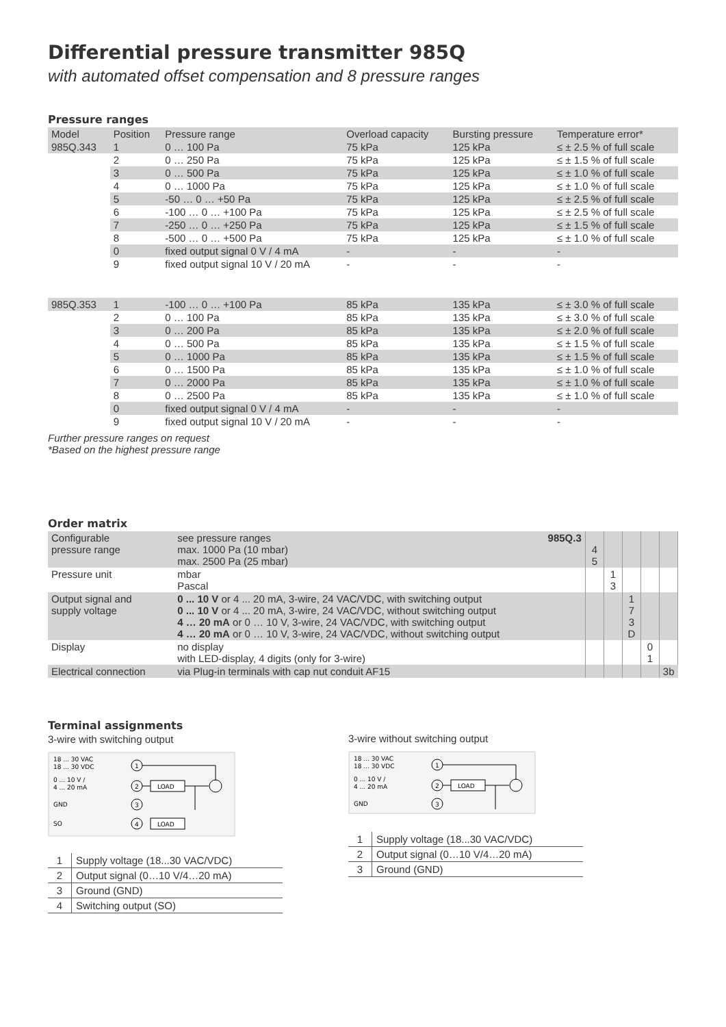Differential pressure transmitter 985Q
with automated offset compensation and 8 pressure ranges
Pressure ranges
| Model | Position | Pressure range | Overload capacity | Bursting pressure | Temperature error* |
| --- | --- | --- | --- | --- | --- |
| 985Q.343 | 1 | 0 … 100 Pa | 75 kPa | 125 kPa | ≤ ± 2.5 % of full scale |
| | 2 | 0 … 250 Pa | 75 kPa | 125 kPa | ≤ ± 1.5 % of full scale |
| | 3 | 0 … 500 Pa | 75 kPa | 125 kPa | ≤ ± 1.0 % of full scale |
| | 4 | 0 … 1000 Pa | 75 kPa | 125 kPa | ≤ ± 1.0 % of full scale |
| | 5 | -50 … 0 … +50 Pa | 75 kPa | 125 kPa | ≤ ± 2.5 % of full scale |
| | 6 | -100 … 0 … +100 Pa | 75 kPa | 125 kPa | ≤ ± 2.5 % of full scale |
| | 7 | -250 … 0 … +250 Pa | 75 kPa | 125 kPa | ≤ ± 1.5 % of full scale |
| | 8 | -500 … 0 … +500 Pa | 75 kPa | 125 kPa | ≤ ± 1.0 % of full scale |
| | 0 | fixed output signal 0 V / 4 mA | - | - | - |
| | 9 | fixed output signal 10 V / 20 mA | - | - | - |
| 985Q.353 | 1 | -100 … 0 … +100 Pa | 85 kPa | 135 kPa | ≤ ± 3.0 % of full scale |
| | 2 | 0 … 100 Pa | 85 kPa | 135 kPa | ≤ ± 3.0 % of full scale |
| | 3 | 0 … 200 Pa | 85 kPa | 135 kPa | ≤ ± 2.0 % of full scale |
| | 4 | 0 … 500 Pa | 85 kPa | 135 kPa | ≤ ± 1.5 % of full scale |
| | 5 | 0 … 1000 Pa | 85 kPa | 135 kPa | ≤ ± 1.5 % of full scale |
| | 6 | 0 … 1500 Pa | 85 kPa | 135 kPa | ≤ ± 1.0 % of full scale |
| | 7 | 0 … 2000 Pa | 85 kPa | 135 kPa | ≤ ± 1.0 % of full scale |
| | 8 | 0 … 2500 Pa | 85 kPa | 135 kPa | ≤ ± 1.0 % of full scale |
| | 0 | fixed output signal 0 V / 4 mA | - | - | - |
| | 9 | fixed output signal 10 V / 20 mA | - | - | - |
Further pressure ranges on request
*Based on the highest pressure range
Order matrix
| Configurable pressure range | see pressure ranges 985Q.3 max. 1000 Pa (10 mbar) max. 2500 Pa (25 mbar) | 4 5 | | | | |
| Pressure unit | mbar Pascal | | 1 3 | | | |
| Output signal and supply voltage | 0 ... 10 V or 4 ... 20 mA, 3-wire, 24 VAC/VDC, with switching output 0 ... 10 V or 4 ... 20 mA, 3-wire, 24 VAC/VDC, without switching output 4 … 20 mA or 0 … 10 V, 3-wire, 24 VAC/VDC, with switching output 4 … 20 mA or 0 … 10 V, 3-wire, 24 VAC/VDC, without switching output | | | 1 7 3 D | | |
| Display | no display with LED-display, 4 digits (only for 3-wire) | | | | 0 1 | |
| Electrical connection | via Plug-in terminals with cap nut conduit AF15 | | | | | 3b |
Terminal assignments
3-wire with switching output
18 ... 30 VAC
18 ... 30 VDC
0 ... 10 V /
4 ... 20 mA
GND
SO
1
2
3
4
LOAD
LOAD
| 1 | Supply voltage (18...30 VAC/VDC) |
| 2 | Output signal (0…10 V/4…20 mA) |
| 3 | Ground (GND) |
| 4 | Switching output (SO) |
3-wire without switching output
18 ... 30 VAC
18 ... 30 VDC
0 ... 10 V /
4 ... 20 mA
GND
1
2
3
LOAD
| 1 | Supply voltage (18...30 VAC/VDC) |
| 2 | Output signal (0…10 V/4…20 mA) |
| 3 | Ground (GND) |